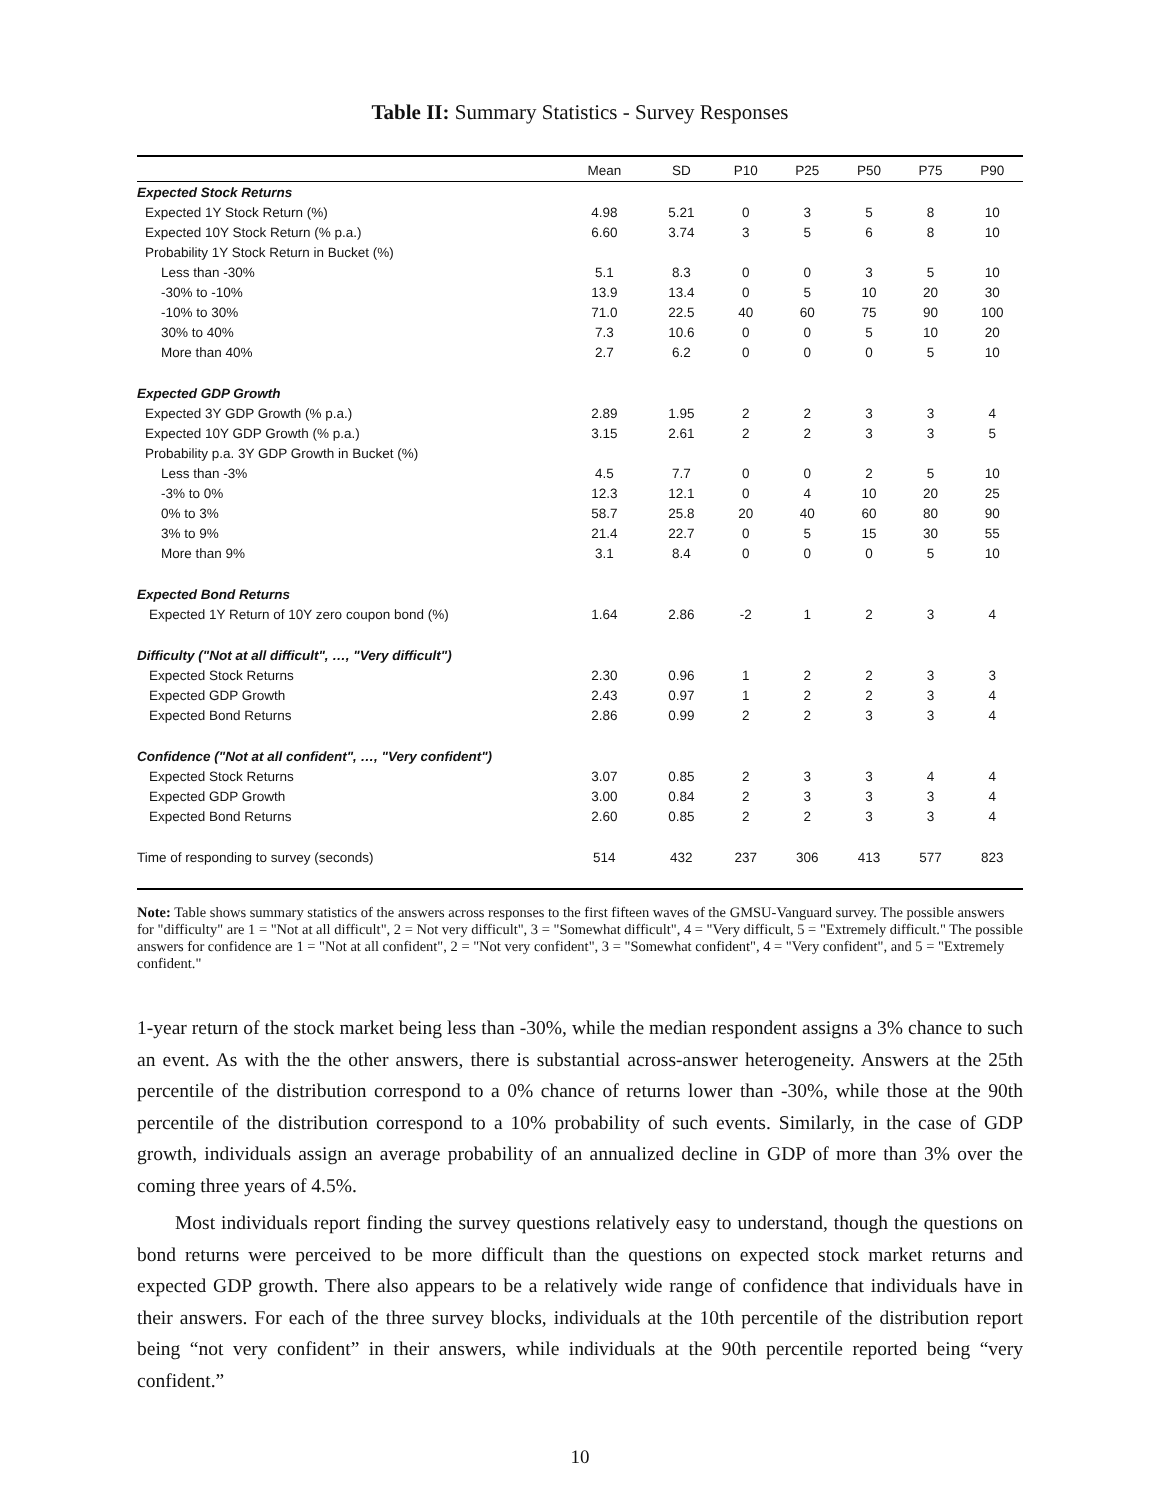Table II: Summary Statistics - Survey Responses
| | Mean | SD | P10 | P25 | P50 | P75 | P90 |
| --- | --- | --- | --- | --- | --- | --- | --- |
| Expected Stock Returns | | | | | | | |
| Expected 1Y Stock Return (%) | 4.98 | 5.21 | 0 | 3 | 5 | 8 | 10 |
| Expected 10Y Stock Return (% p.a.) | 6.60 | 3.74 | 3 | 5 | 6 | 8 | 10 |
| Probability 1Y Stock Return in Bucket (%) | | | | | | | |
| Less than -30% | 5.1 | 8.3 | 0 | 0 | 3 | 5 | 10 |
| -30% to -10% | 13.9 | 13.4 | 0 | 5 | 10 | 20 | 30 |
| -10% to 30% | 71.0 | 22.5 | 40 | 60 | 75 | 90 | 100 |
| 30% to 40% | 7.3 | 10.6 | 0 | 0 | 5 | 10 | 20 |
| More than 40% | 2.7 | 6.2 | 0 | 0 | 0 | 5 | 10 |
| Expected GDP Growth | | | | | | | |
| Expected 3Y GDP Growth (% p.a.) | 2.89 | 1.95 | 2 | 2 | 3 | 3 | 4 |
| Expected 10Y GDP Growth (% p.a.) | 3.15 | 2.61 | 2 | 2 | 3 | 3 | 5 |
| Probability p.a. 3Y GDP Growth in Bucket (%) | | | | | | | |
| Less than -3% | 4.5 | 7.7 | 0 | 0 | 2 | 5 | 10 |
| -3% to 0% | 12.3 | 12.1 | 0 | 4 | 10 | 20 | 25 |
| 0% to 3% | 58.7 | 25.8 | 20 | 40 | 60 | 80 | 90 |
| 3% to 9% | 21.4 | 22.7 | 0 | 5 | 15 | 30 | 55 |
| More than 9% | 3.1 | 8.4 | 0 | 0 | 0 | 5 | 10 |
| Expected Bond Returns | | | | | | | |
| Expected 1Y Return of 10Y zero coupon bond (%) | 1.64 | 2.86 | -2 | 1 | 2 | 3 | 4 |
| Difficulty ("Not at all difficult", …, "Very difficult") | | | | | | | |
| Expected Stock Returns | 2.30 | 0.96 | 1 | 2 | 2 | 3 | 3 |
| Expected GDP Growth | 2.43 | 0.97 | 1 | 2 | 2 | 3 | 4 |
| Expected Bond Returns | 2.86 | 0.99 | 2 | 2 | 3 | 3 | 4 |
| Confidence ("Not at all confident", …, "Very confident") | | | | | | | |
| Expected Stock Returns | 3.07 | 0.85 | 2 | 3 | 3 | 4 | 4 |
| Expected GDP Growth | 3.00 | 0.84 | 2 | 3 | 3 | 3 | 4 |
| Expected Bond Returns | 2.60 | 0.85 | 2 | 2 | 3 | 3 | 4 |
| Time of responding to survey (seconds) | 514 | 432 | 237 | 306 | 413 | 577 | 823 |
Note: Table shows summary statistics of the answers across responses to the first fifteen waves of the GMSU-Vanguard survey. The possible answers for "difficulty" are 1 = "Not at all difficult", 2 = Not very difficult", 3 = "Somewhat difficult", 4 = "Very difficult, 5 = "Extremely difficult." The possible answers for confidence are 1 = "Not at all confident", 2 = "Not very confident", 3 = "Somewhat confident", 4 = "Very confident", and 5 = "Extremely confident."
1-year return of the stock market being less than -30%, while the median respondent assigns a 3% chance to such an event. As with the the other answers, there is substantial across-answer heterogeneity. Answers at the 25th percentile of the distribution correspond to a 0% chance of returns lower than -30%, while those at the 90th percentile of the distribution correspond to a 10% probability of such events. Similarly, in the case of GDP growth, individuals assign an average probability of an annualized decline in GDP of more than 3% over the coming three years of 4.5%.
Most individuals report finding the survey questions relatively easy to understand, though the questions on bond returns were perceived to be more difficult than the questions on expected stock market returns and expected GDP growth. There also appears to be a relatively wide range of confidence that individuals have in their answers. For each of the three survey blocks, individuals at the 10th percentile of the distribution report being “not very confident” in their answers, while individuals at the 90th percentile reported being “very confident.”
10